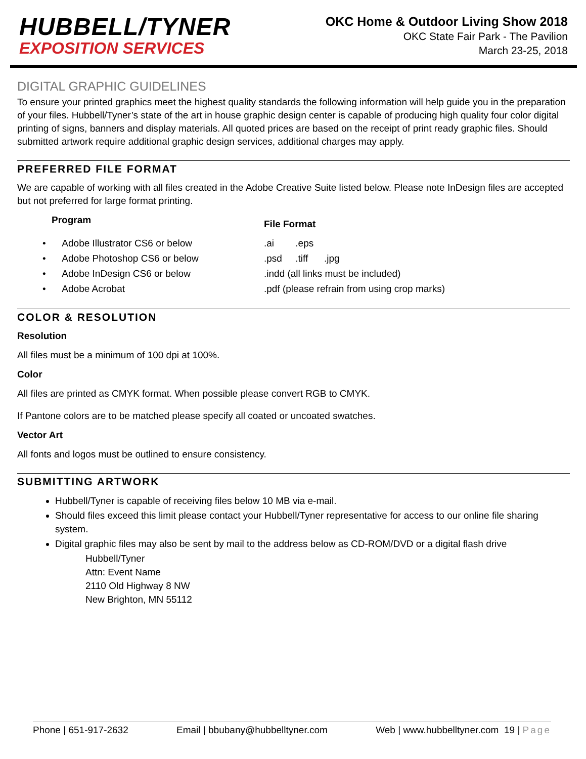HUBBELL/TYNER
EXPOSITION SERVICES
OKC Home & Outdoor Living Show 2018
OKC State Fair Park - The Pavilion
March 23-25, 2018
DIGITAL GRAPHIC GUIDELINES
To ensure your printed graphics meet the highest quality standards the following information will help guide you in the preparation of your files. Hubbell/Tyner’s state of the art in house graphic design center is capable of producing high quality four color digital printing of signs, banners and display materials. All quoted prices are based on the receipt of print ready graphic files. Should submitted artwork require additional graphic design services, additional charges may apply.
PREFERRED FILE FORMAT
We are capable of working with all files created in the Adobe Creative Suite listed below. Please note InDesign files are accepted but not preferred for large format printing.
| Program | File Format |
| --- | --- |
| • Adobe Illustrator CS6 or below | .ai .eps |
| • Adobe Photoshop CS6 or below | .psd .tiff .jpg |
| • Adobe InDesign CS6 or below | .indd (all links must be included) |
| • Adobe Acrobat | .pdf (please refrain from using crop marks) |
COLOR & RESOLUTION
Resolution
All files must be a minimum of 100 dpi at 100%.
Color
All files are printed as CMYK format. When possible please convert RGB to CMYK.
If Pantone colors are to be matched please specify all coated or uncoated swatches.
Vector Art
All fonts and logos must be outlined to ensure consistency.
SUBMITTING ARTWORK
Hubbell/Tyner is capable of receiving files below 10 MB via e-mail.
Should files exceed this limit please contact your Hubbell/Tyner representative for access to our online file sharing system.
Digital graphic files may also be sent by mail to the address below as CD-ROM/DVD or a digital flash drive
Hubbell/Tyner
Attn: Event Name
2110 Old Highway 8 NW
New Brighton, MN 55112
Phone | 651-917-2632 Email | bbubany@hubbelltyner.com Web | www.hubbelltyner.com 19 | Page